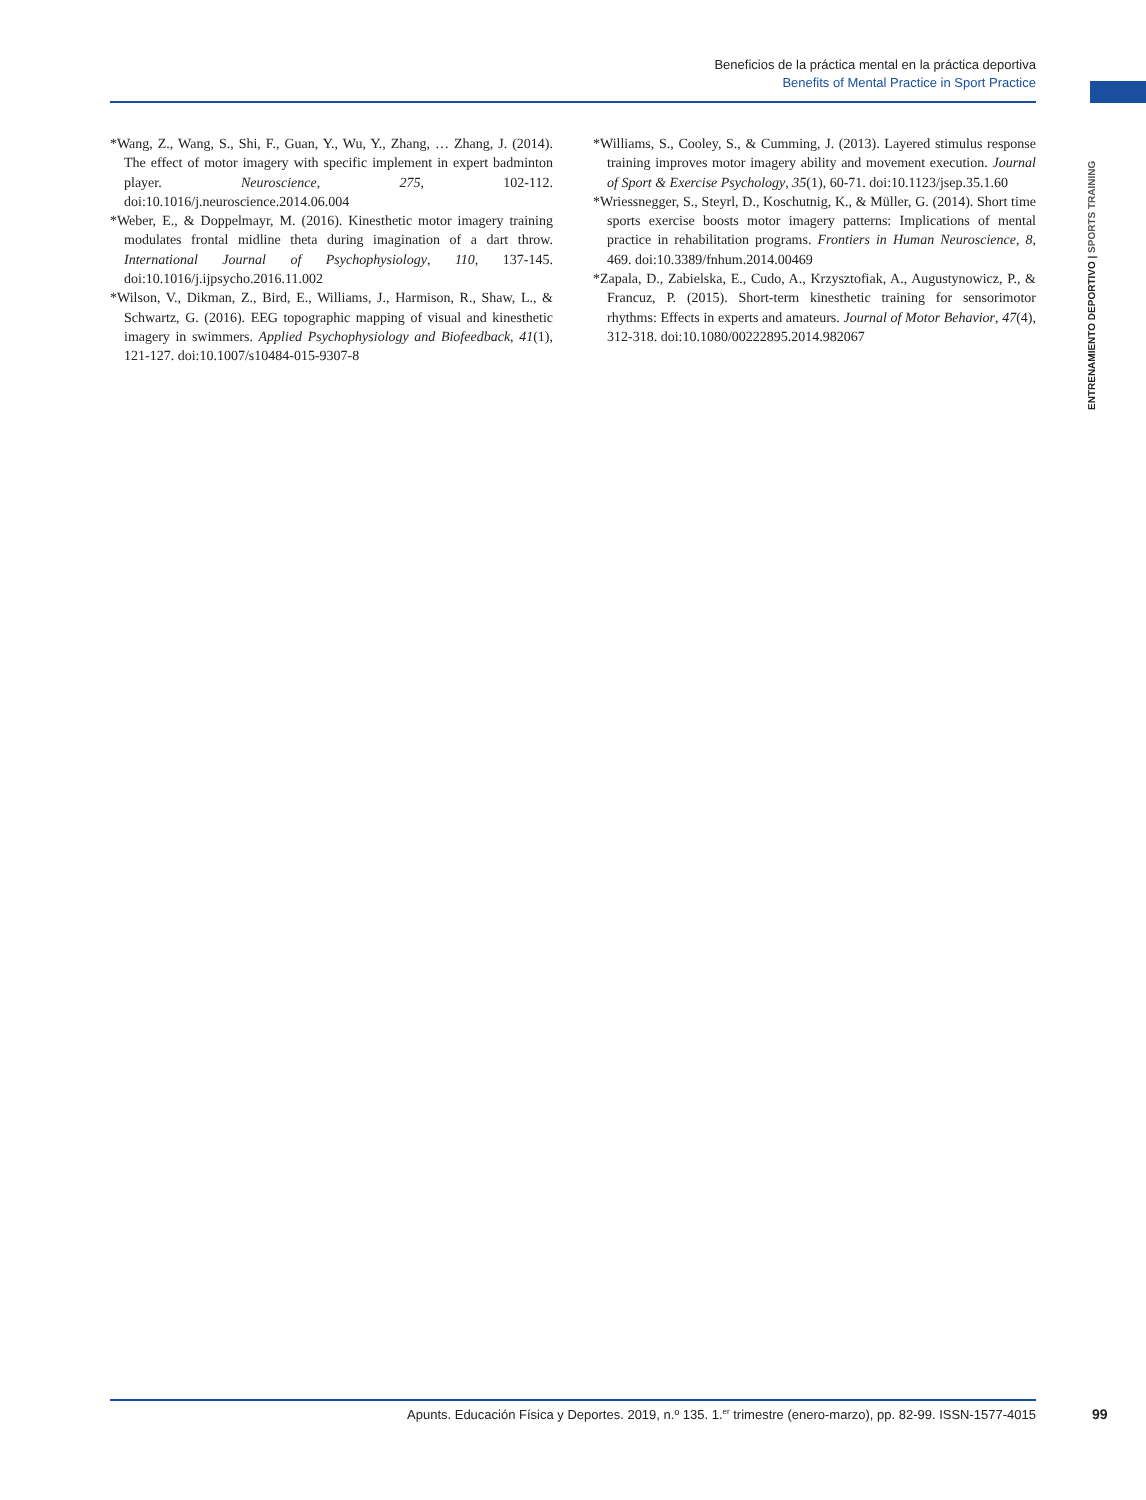Beneficios de la práctica mental en la práctica deportiva
Benefits of Mental Practice in Sport Practice
ENTRENAMIENTO DEPORTIVO | SPORTS TRAINING
*Wang, Z., Wang, S., Shi, F., Guan, Y., Wu, Y., Zhang, … Zhang, J. (2014). The effect of motor imagery with specific implement in expert badminton player. Neuroscience, 275, 102-112. doi:10.1016/j.neuroscience.2014.06.004
*Weber, E., & Doppelmayr, M. (2016). Kinesthetic motor imagery training modulates frontal midline theta during imagination of a dart throw. International Journal of Psychophysiology, 110, 137-145. doi:10.1016/j.ijpsycho.2016.11.002
*Wilson, V., Dikman, Z., Bird, E., Williams, J., Harmison, R., Shaw, L., & Schwartz, G. (2016). EEG topographic mapping of visual and kinesthetic imagery in swimmers. Applied Psychophysiology and Biofeedback, 41(1), 121-127. doi:10.1007/s10484-015-9307-8
*Williams, S., Cooley, S., & Cumming, J. (2013). Layered stimulus response training improves motor imagery ability and movement execution. Journal of Sport & Exercise Psychology, 35(1), 60-71. doi:10.1123/jsep.35.1.60
*Wriessnegger, S., Steyrl, D., Koschutnig, K., & Müller, G. (2014). Short time sports exercise boosts motor imagery patterns: Implications of mental practice in rehabilitation programs. Frontiers in Human Neuroscience, 8, 469. doi:10.3389/fnhum.2014.00469
*Zapala, D., Zabielska, E., Cudo, A., Krzysztofiak, A., Augustynowicz, P., & Francuz, P. (2015). Short-term kinesthetic training for sensorimotor rhythms: Effects in experts and amateurs. Journal of Motor Behavior, 47(4), 312-318. doi:10.1080/00222895.2014.982067
Apunts. Educación Física y Deportes. 2019, n.º 135. 1.<sup>er</sup> trimestre (enero-marzo), pp. 82-99. ISSN-1577-4015 99